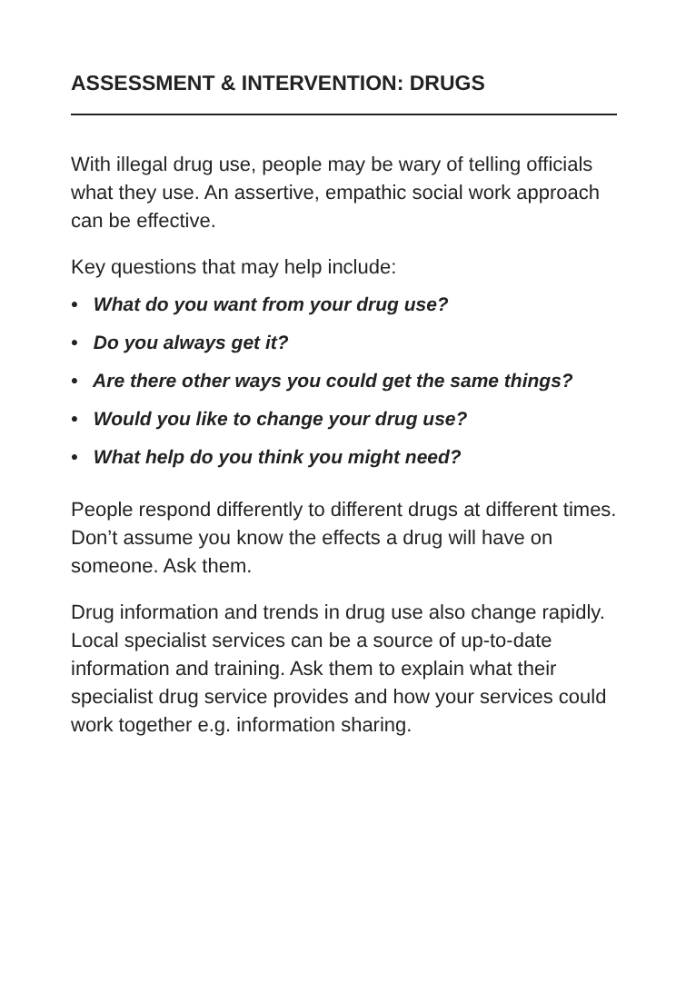ASSESSMENT & INTERVENTION: DRUGS
With illegal drug use, people may be wary of telling officials what they use. An assertive, empathic social work approach can be effective.
Key questions that may help include:
• What do you want from your drug use?
• Do you always get it?
• Are there other ways you could get the same things?
• Would you like to change your drug use?
• What help do you think you might need?
People respond differently to different drugs at different times. Don’t assume you know the effects a drug will have on someone. Ask them.
Drug information and trends in drug use also change rapidly. Local specialist services can be a source of up-to-date information and training. Ask them to explain what their specialist drug service provides and how your services could work together e.g. information sharing.